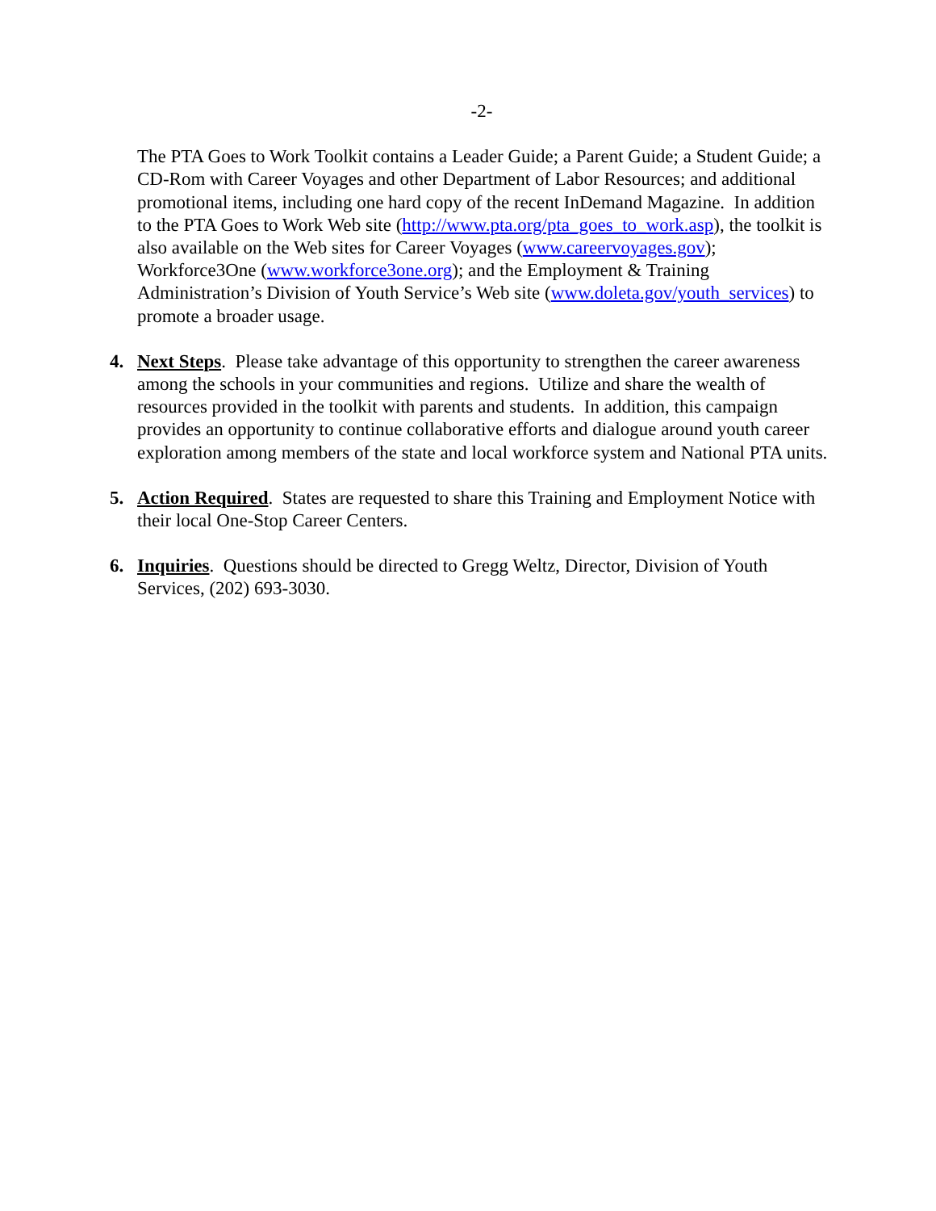-2-
The PTA Goes to Work Toolkit contains a Leader Guide; a Parent Guide; a Student Guide; a CD-Rom with Career Voyages and other Department of Labor Resources; and additional promotional items, including one hard copy of the recent InDemand Magazine. In addition to the PTA Goes to Work Web site (http://www.pta.org/pta_goes_to_work.asp), the toolkit is also available on the Web sites for Career Voyages (www.careervoyages.gov); Workforce3One (www.workforce3one.org); and the Employment & Training Administration’s Division of Youth Service’s Web site (www.doleta.gov/youth_services) to promote a broader usage.
4. Next Steps. Please take advantage of this opportunity to strengthen the career awareness among the schools in your communities and regions. Utilize and share the wealth of resources provided in the toolkit with parents and students. In addition, this campaign provides an opportunity to continue collaborative efforts and dialogue around youth career exploration among members of the state and local workforce system and National PTA units.
5. Action Required. States are requested to share this Training and Employment Notice with their local One-Stop Career Centers.
6. Inquiries. Questions should be directed to Gregg Weltz, Director, Division of Youth Services, (202) 693-3030.